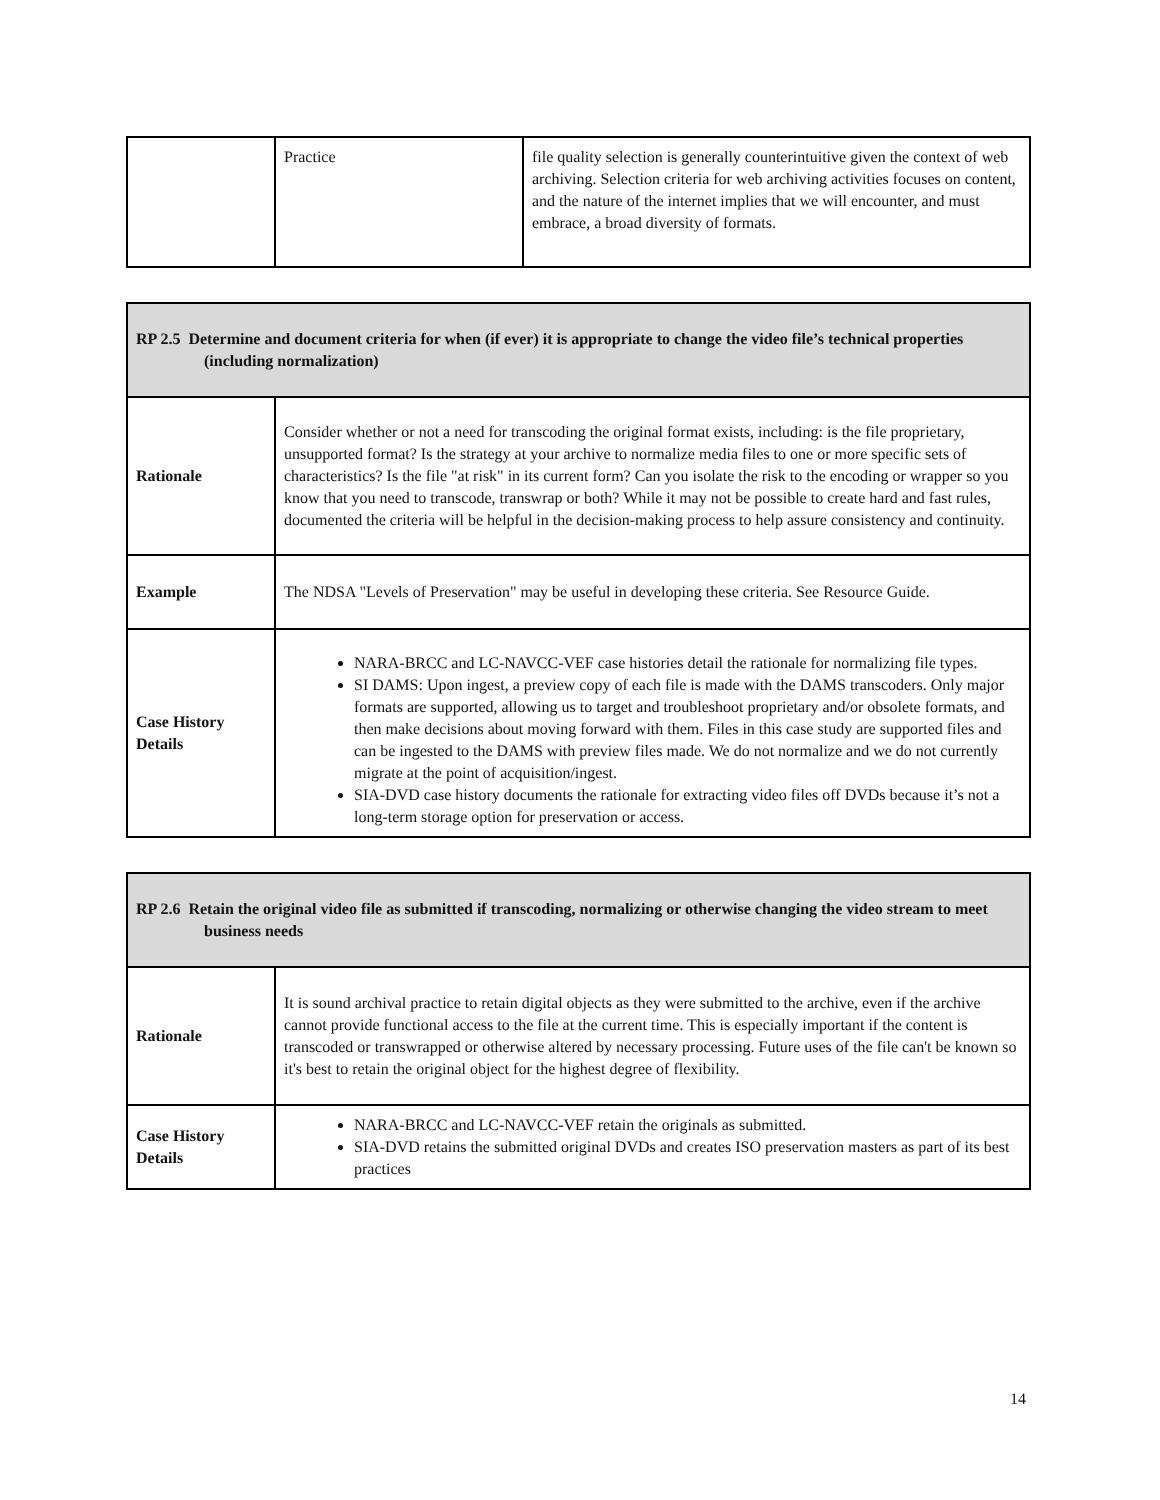| | Practice | file quality selection is generally counterintuitive given the context of web archiving. Selection criteria for web archiving activities focuses on content, and the nature of the internet implies that we will encounter, and must embrace, a broad diversity of formats. |
| RP 2.5 Determine and document criteria for when (if ever) it is appropriate to change the video file’s technical properties (including normalization) | |
| --- | --- |
| Rationale | Consider whether or not a need for transcoding the original format exists, including: is the file proprietary, unsupported format? Is the strategy at your archive to normalize media files to one or more specific sets of characteristics? Is the file "at risk" in its current form? Can you isolate the risk to the encoding or wrapper so you know that you need to transcode, transwrap or both? While it may not be possible to create hard and fast rules, documented the criteria will be helpful in the decision-making process to help assure consistency and continuity. |
| Example | The NDSA "Levels of Preservation" may be useful in developing these criteria. See Resource Guide. |
| Case History Details | NARA-BRCC and LC-NAVCC-VEF case histories detail the rationale for normalizing file types. SI DAMS: Upon ingest, a preview copy of each file is made with the DAMS transcoders. Only major formats are supported, allowing us to target and troubleshoot proprietary and/or obsolete formats, and then make decisions about moving forward with them. Files in this case study are supported files and can be ingested to the DAMS with preview files made. We do not normalize and we do not currently migrate at the point of acquisition/ingest. SIA-DVD case history documents the rationale for extracting video files off DVDs because it’s not a long-term storage option for preservation or access. |
| RP 2.6 Retain the original video file as submitted if transcoding, normalizing or otherwise changing the video stream to meet business needs | |
| --- | --- |
| Rationale | It is sound archival practice to retain digital objects as they were submitted to the archive, even if the archive cannot provide functional access to the file at the current time. This is especially important if the content is transcoded or transwrapped or otherwise altered by necessary processing. Future uses of the file can't be known so it's best to retain the original object for the highest degree of flexibility. |
| Case History Details | NARA-BRCC and LC-NAVCC-VEF retain the originals as submitted. SIA-DVD retains the submitted original DVDs and creates ISO preservation masters as part of its best practices |
14